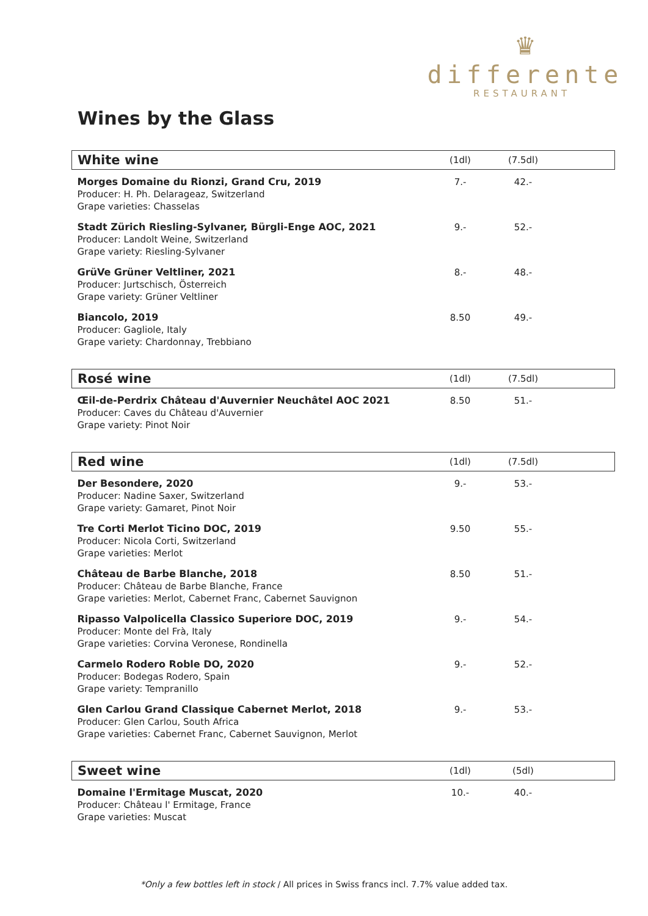♛
differente
RESTAURANT
Wines by the Glass
| White wine | (1dl) | (7.5dl) | |
| --- | --- | --- | --- |
| Morges Domaine du Rionzi, Grand Cru, 2019 Producer: H. Ph. Delarageaz, Switzerland Grape varieties: Chasselas | 7.- | 42.- | |
| Stadt Zürich Riesling-Sylvaner, Bürgli-Enge AOC, 2021 Producer: Landolt Weine, Switzerland Grape variety: Riesling-Sylvaner | 9.- | 52.- | |
| GrüVe Grüner Veltliner, 2021 Producer: Jurtschisch, Österreich Grape variety: Grüner Veltliner | 8.- | 48.- | |
| Biancolo, 2019 Producer: Gagliole, Italy Grape variety: Chardonnay, Trebbiano | 8.50 | 49.- | |
| Rosé wine | (1dl) | (7.5dl) | |
| --- | --- | --- | --- |
| Œil-de-Perdrix Château d'Auvernier Neuchâtel AOC 2021 Producer: Caves du Château d'Auvernier Grape variety: Pinot Noir | 8.50 | 51.- | |
| Red wine | (1dl) | (7.5dl) | |
| --- | --- | --- | --- |
| Der Besondere, 2020 Producer: Nadine Saxer, Switzerland Grape variety: Gamaret, Pinot Noir | 9.- | 53.- | |
| Tre Corti Merlot Ticino DOC, 2019 Producer: Nicola Corti, Switzerland Grape varieties: Merlot | 9.50 | 55.- | |
| Château de Barbe Blanche, 2018 Producer: Château de Barbe Blanche, France Grape varieties: Merlot, Cabernet Franc, Cabernet Sauvignon | 8.50 | 51.- | |
| Ripasso Valpolicella Classico Superiore DOC, 2019 Producer: Monte del Frà, Italy Grape varieties: Corvina Veronese, Rondinella | 9.- | 54.- | |
| Carmelo Rodero Roble DO, 2020 Producer: Bodegas Rodero, Spain Grape variety: Tempranillo | 9.- | 52.- | |
| Glen Carlou Grand Classique Cabernet Merlot, 2018 Producer: Glen Carlou, South Africa Grape varieties: Cabernet Franc, Cabernet Sauvignon, Merlot | 9.- | 53.- | |
| Sweet wine | (1dl) | (5dl) | |
| --- | --- | --- | --- |
| Domaine l'Ermitage Muscat, 2020 Producer: Château l' Ermitage, France Grape varieties: Muscat | 10.- | 40.- | |
*Only a few bottles left in stock / All prices in Swiss francs incl. 7.7% value added tax.